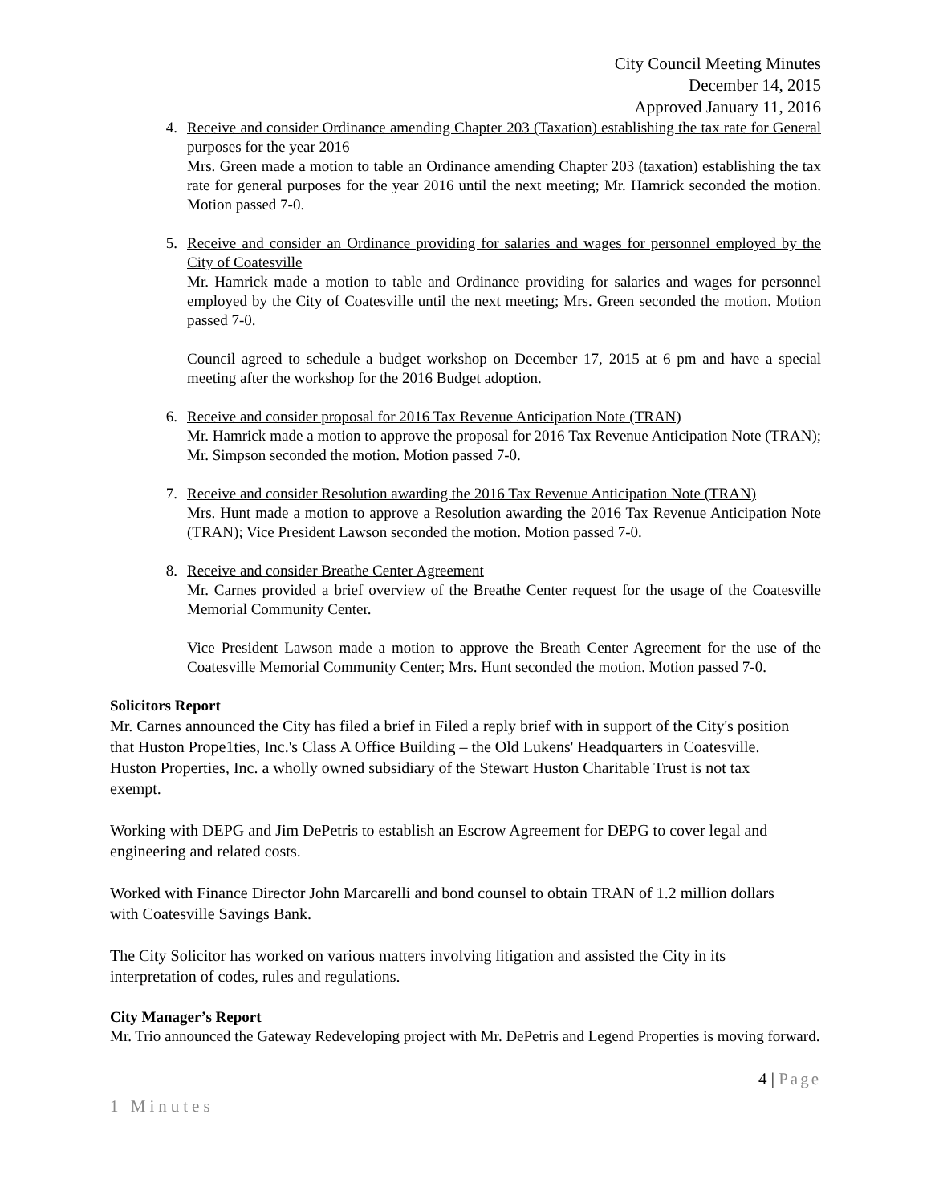City Council Meeting Minutes
December 14, 2015
Approved January 11, 2016
4. Receive and consider Ordinance amending Chapter 203 (Taxation) establishing the tax rate for General purposes for the year 2016
Mrs. Green made a motion to table an Ordinance amending Chapter 203 (taxation) establishing the tax rate for general purposes for the year 2016 until the next meeting; Mr. Hamrick seconded the motion. Motion passed 7-0.
5. Receive and consider an Ordinance providing for salaries and wages for personnel employed by the City of Coatesville
Mr. Hamrick made a motion to table and Ordinance providing for salaries and wages for personnel employed by the City of Coatesville until the next meeting; Mrs. Green seconded the motion. Motion passed 7-0.
Council agreed to schedule a budget workshop on December 17, 2015 at 6 pm and have a special meeting after the workshop for the 2016 Budget adoption.
6. Receive and consider proposal for 2016 Tax Revenue Anticipation Note (TRAN)
Mr. Hamrick made a motion to approve the proposal for 2016 Tax Revenue Anticipation Note (TRAN); Mr. Simpson seconded the motion. Motion passed 7-0.
7. Receive and consider Resolution awarding the 2016 Tax Revenue Anticipation Note (TRAN)
Mrs. Hunt made a motion to approve a Resolution awarding the 2016 Tax Revenue Anticipation Note (TRAN); Vice President Lawson seconded the motion. Motion passed 7-0.
8. Receive and consider Breathe Center Agreement
Mr. Carnes provided a brief overview of the Breathe Center request for the usage of the Coatesville Memorial Community Center.
Vice President Lawson made a motion to approve the Breath Center Agreement for the use of the Coatesville Memorial Community Center; Mrs. Hunt seconded the motion. Motion passed 7-0.
Solicitors Report
Mr. Carnes announced the City has filed a brief in Filed a reply brief with in support of the City's position that Huston Prope1ties, Inc.'s Class A Office Building – the Old Lukens' Headquarters in Coatesville. Huston Properties, Inc. a wholly owned subsidiary of the Stewart Huston Charitable Trust is not tax exempt.
Working with DEPG and Jim DePetris to establish an Escrow Agreement for DEPG to cover legal and engineering and related costs.
Worked with Finance Director John Marcarelli and bond counsel to obtain TRAN of 1.2 million dollars with Coatesville Savings Bank.
The City Solicitor has worked on various matters involving litigation and assisted the City in its interpretation of codes, rules and regulations.
City Manager’s Report
Mr. Trio announced the Gateway Redeveloping project with Mr. DePetris and Legend Properties is moving forward.
4 | Page
1 Minutes